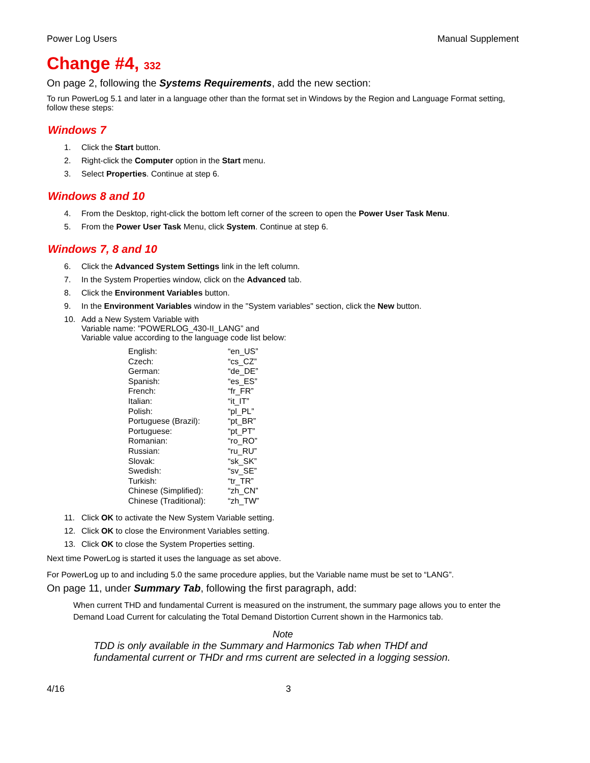Power Log Users Manual Supplement
Change #4, 332
On page 2, following the Systems Requirements, add the new section:
To run PowerLog 5.1 and later in a language other than the format set in Windows by the Region and Language Format setting, follow these steps:
Windows 7
1. Click the Start button.
2. Right-click the Computer option in the Start menu.
3. Select Properties. Continue at step 6.
Windows 8 and 10
4. From the Desktop, right-click the bottom left corner of the screen to open the Power User Task Menu.
5. From the Power User Task Menu, click System. Continue at step 6.
Windows 7, 8 and 10
6. Click the Advanced System Settings link in the left column.
7. In the System Properties window, click on the Advanced tab.
8. Click the Environment Variables button.
9. In the Environment Variables window in the "System variables" section, click the New button.
10. Add a New System Variable with
Variable name: "POWERLOG_430-II_LANG” and
Variable value according to the language code list below:
| English: | “en_US” |
| Czech: | “cs_CZ” |
| German: | “de_DE” |
| Spanish: | “es_ES” |
| French: | “fr_FR” |
| Italian: | “it_IT” |
| Polish: | “pl_PL” |
| Portuguese (Brazil): | “pt_BR” |
| Portuguese: | “pt_PT” |
| Romanian: | “ro_RO” |
| Russian: | “ru_RU” |
| Slovak: | “sk_SK” |
| Swedish: | “sv_SE” |
| Turkish: | “tr_TR” |
| Chinese (Simplified): | “zh_CN” |
| Chinese (Traditional): | “zh_TW” |
11. Click OK to activate the New System Variable setting.
12. Click OK to close the Environment Variables setting.
13. Click OK to close the System Properties setting.
Next time PowerLog is started it uses the language as set above.
For PowerLog up to and including 5.0 the same procedure applies, but the Variable name must be set to “LANG”.
On page 11, under Summary Tab, following the first paragraph, add:
When current THD and fundamental Current is measured on the instrument, the summary page allows you to enter the Demand Load Current for calculating the Total Demand Distortion Current shown in the Harmonics tab.
Note
TDD is only available in the Summary and Harmonics Tab when THDf and
fundamental current or THDr and rms current are selected in a logging session.
4/16 3